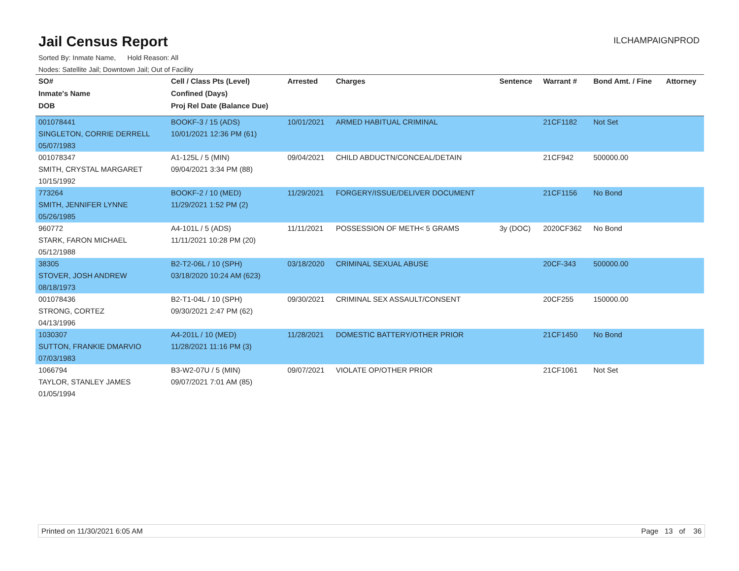Jail Census Report
ILCHAMPAIGNPROD
Sorted By: Inmate Name, Hold Reason: All
Nodes: Satellite Jail; Downtown Jail; Out of Facility
| SO# | Cell / Class Pts (Level) | Arrested | Charges | Sentence | Warrant # | Bond Amt. / Fine | Attorney |
| --- | --- | --- | --- | --- | --- | --- | --- |
| Inmate's Name | Confined (Days) | | | | | | |
| DOB | Proj Rel Date (Balance Due) | | | | | | |
| 001078441 | BOOKF-3 / 15 (ADS) | 10/01/2021 | ARMED HABITUAL CRIMINAL | | 21CF1182 | Not Set | |
| SINGLETON, CORRIE DERRELL | 10/01/2021 12:36 PM (61) | | | | | | |
| 05/07/1983 | | | | | | | |
| 001078347 | A1-125L / 5 (MIN) | 09/04/2021 | CHILD ABDUCTN/CONCEAL/DETAIN | | 21CF942 | 500000.00 | |
| SMITH, CRYSTAL MARGARET | 09/04/2021 3:34 PM (88) | | | | | | |
| 10/15/1992 | | | | | | | |
| 773264 | BOOKF-2 / 10 (MED) | 11/29/2021 | FORGERY/ISSUE/DELIVER DOCUMENT | | 21CF1156 | No Bond | |
| SMITH, JENNIFER LYNNE | 11/29/2021 1:52 PM (2) | | | | | | |
| 05/26/1985 | | | | | | | |
| 960772 | A4-101L / 5 (ADS) | 11/11/2021 | POSSESSION OF METH< 5 GRAMS | 3y (DOC) | 2020CF362 | No Bond | |
| STARK, FARON MICHAEL | 11/11/2021 10:28 PM (20) | | | | | | |
| 05/12/1988 | | | | | | | |
| 38305 | B2-T2-06L / 10 (SPH) | 03/18/2020 | CRIMINAL SEXUAL ABUSE | | 20CF-343 | 500000.00 | |
| STOVER, JOSH ANDREW | 03/18/2020 10:24 AM (623) | | | | | | |
| 08/18/1973 | | | | | | | |
| 001078436 | B2-T1-04L / 10 (SPH) | 09/30/2021 | CRIMINAL SEX ASSAULT/CONSENT | | 20CF255 | 150000.00 | |
| STRONG, CORTEZ | 09/30/2021 2:47 PM (62) | | | | | | |
| 04/13/1996 | | | | | | | |
| 1030307 | A4-201L / 10 (MED) | 11/28/2021 | DOMESTIC BATTERY/OTHER PRIOR | | 21CF1450 | No Bond | |
| SUTTON, FRANKIE DMARVIO | 11/28/2021 11:16 PM (3) | | | | | | |
| 07/03/1983 | | | | | | | |
| 1066794 | B3-W2-07U / 5 (MIN) | 09/07/2021 | VIOLATE OP/OTHER PRIOR | | 21CF1061 | Not Set | |
| TAYLOR, STANLEY JAMES | 09/07/2021 7:01 AM (85) | | | | | | |
| 01/05/1994 | | | | | | | |
Printed on 11/30/2021 6:05 AM Page 13 of 36